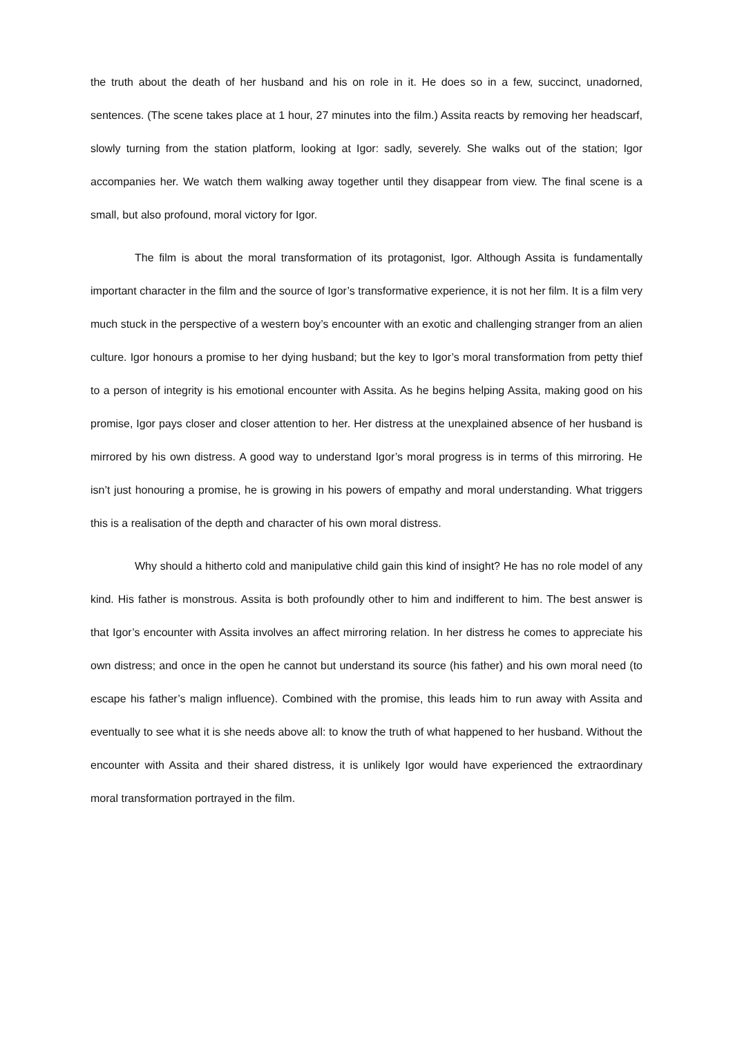the truth about the death of her husband and his on role in it. He does so in a few, succinct, unadorned, sentences. (The scene takes place at 1 hour, 27 minutes into the film.) Assita reacts by removing her headscarf, slowly turning from the station platform, looking at Igor: sadly, severely. She walks out of the station; Igor accompanies her. We watch them walking away together until they disappear from view. The final scene is a small, but also profound, moral victory for Igor.
The film is about the moral transformation of its protagonist, Igor. Although Assita is fundamentally important character in the film and the source of Igor’s transformative experience, it is not her film. It is a film very much stuck in the perspective of a western boy’s encounter with an exotic and challenging stranger from an alien culture. Igor honours a promise to her dying husband; but the key to Igor’s moral transformation from petty thief to a person of integrity is his emotional encounter with Assita. As he begins helping Assita, making good on his promise, Igor pays closer and closer attention to her. Her distress at the unexplained absence of her husband is mirrored by his own distress. A good way to understand Igor’s moral progress is in terms of this mirroring. He isn’t just honouring a promise, he is growing in his powers of empathy and moral understanding. What triggers this is a realisation of the depth and character of his own moral distress.
Why should a hitherto cold and manipulative child gain this kind of insight? He has no role model of any kind. His father is monstrous. Assita is both profoundly other to him and indifferent to him. The best answer is that Igor’s encounter with Assita involves an affect mirroring relation. In her distress he comes to appreciate his own distress; and once in the open he cannot but understand its source (his father) and his own moral need (to escape his father’s malign influence). Combined with the promise, this leads him to run away with Assita and eventually to see what it is she needs above all: to know the truth of what happened to her husband. Without the encounter with Assita and their shared distress, it is unlikely Igor would have experienced the extraordinary moral transformation portrayed in the film.